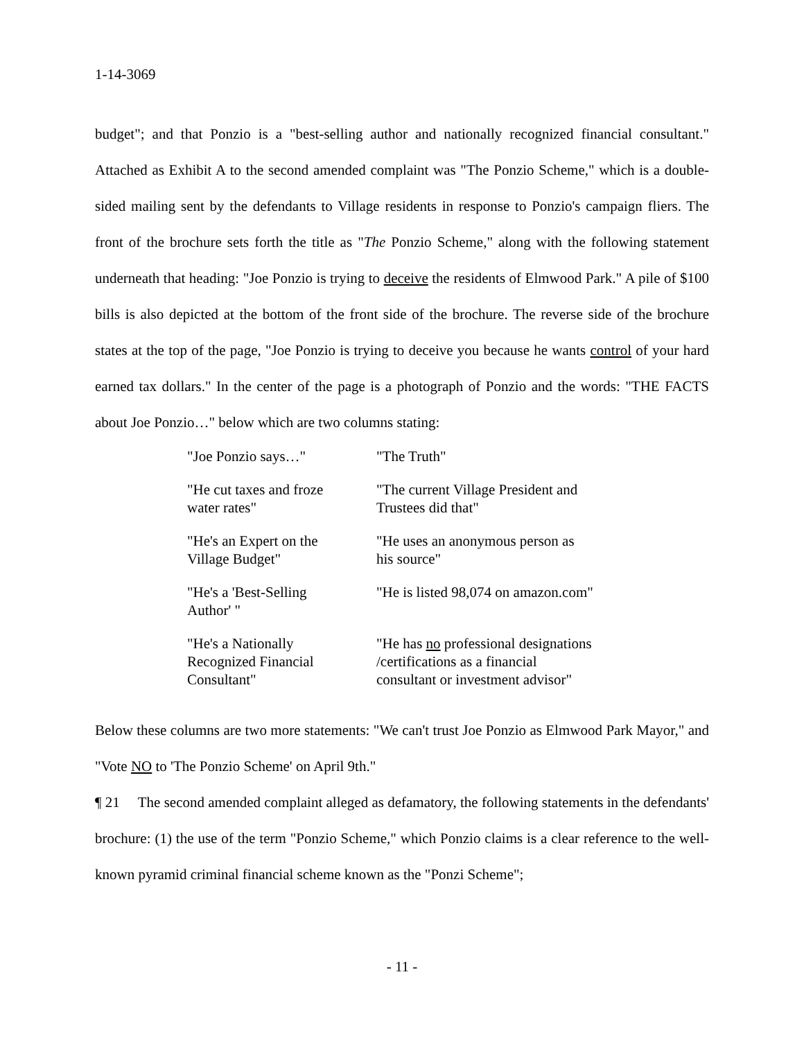1-14-3069
budget"; and that Ponzio is a "best-selling author and nationally recognized financial consultant." Attached as Exhibit A to the second amended complaint was "The Ponzio Scheme," which is a double-sided mailing sent by the defendants to Village residents in response to Ponzio's campaign fliers. The front of the brochure sets forth the title as "The Ponzio Scheme," along with the following statement underneath that heading: "Joe Ponzio is trying to deceive the residents of Elmwood Park." A pile of $100 bills is also depicted at the bottom of the front side of the brochure. The reverse side of the brochure states at the top of the page, "Joe Ponzio is trying to deceive you because he wants control of your hard earned tax dollars." In the center of the page is a photograph of Ponzio and the words: "THE FACTS about Joe Ponzio…" below which are two columns stating:
| "Joe Ponzio says…" | "The Truth" |
| "He cut taxes and froze water rates" | "The current Village President and Trustees did that" |
| "He's an Expert on the Village Budget" | "He uses an anonymous person as his source" |
| "He's a 'Best-Selling Author' " | "He is listed 98,074 on amazon.com" |
| "He's a Nationally Recognized Financial Consultant" | "He has no professional designations /certifications as a financial consultant or investment advisor" |
Below these columns are two more statements: "We can't trust Joe Ponzio as Elmwood Park Mayor," and "Vote NO to 'The Ponzio Scheme' on April 9th."
¶ 21 The second amended complaint alleged as defamatory, the following statements in the defendants' brochure: (1) the use of the term "Ponzio Scheme," which Ponzio claims is a clear reference to the well-known pyramid criminal financial scheme known as the "Ponzi Scheme";
- 11 -